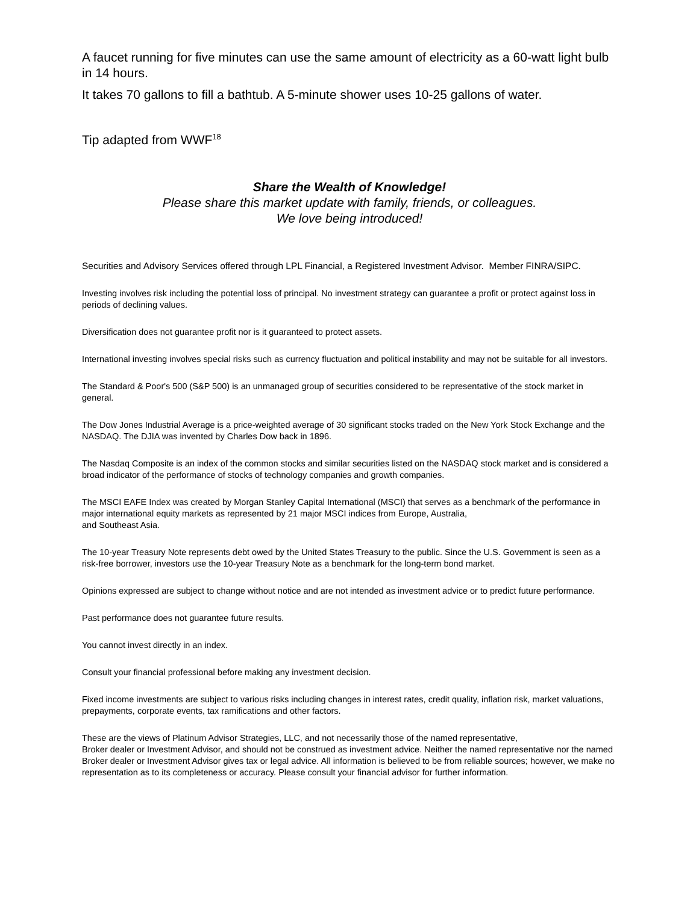A faucet running for five minutes can use the same amount of electricity as a 60-watt light bulb in 14 hours.
It takes 70 gallons to fill a bathtub. A 5-minute shower uses 10-25 gallons of water.
Tip adapted from WWF<sup>18</sup>
Share the Wealth of Knowledge!
Please share this market update with family, friends, or colleagues.
We love being introduced!
Securities and Advisory Services offered through LPL Financial, a Registered Investment Advisor. Member FINRA/SIPC.
Investing involves risk including the potential loss of principal. No investment strategy can guarantee a profit or protect against loss in periods of declining values.
Diversification does not guarantee profit nor is it guaranteed to protect assets.
International investing involves special risks such as currency fluctuation and political instability and may not be suitable for all investors.
The Standard & Poor's 500 (S&P 500) is an unmanaged group of securities considered to be representative of the stock market in general.
The Dow Jones Industrial Average is a price-weighted average of 30 significant stocks traded on the New York Stock Exchange and the NASDAQ. The DJIA was invented by Charles Dow back in 1896.
The Nasdaq Composite is an index of the common stocks and similar securities listed on the NASDAQ stock market and is considered a broad indicator of the performance of stocks of technology companies and growth companies.
The MSCI EAFE Index was created by Morgan Stanley Capital International (MSCI) that serves as a benchmark of the performance in major international equity markets as represented by 21 major MSCI indices from Europe, Australia,
and Southeast Asia.
The 10-year Treasury Note represents debt owed by the United States Treasury to the public. Since the U.S. Government is seen as a risk-free borrower, investors use the 10-year Treasury Note as a benchmark for the long-term bond market.
Opinions expressed are subject to change without notice and are not intended as investment advice or to predict future performance.
Past performance does not guarantee future results.
You cannot invest directly in an index.
Consult your financial professional before making any investment decision.
Fixed income investments are subject to various risks including changes in interest rates, credit quality, inflation risk, market valuations, prepayments, corporate events, tax ramifications and other factors.
These are the views of Platinum Advisor Strategies, LLC, and not necessarily those of the named representative,
Broker dealer or Investment Advisor, and should not be construed as investment advice. Neither the named representative nor the named Broker dealer or Investment Advisor gives tax or legal advice. All information is believed to be from reliable sources; however, we make no representation as to its completeness or accuracy. Please consult your financial advisor for further information.